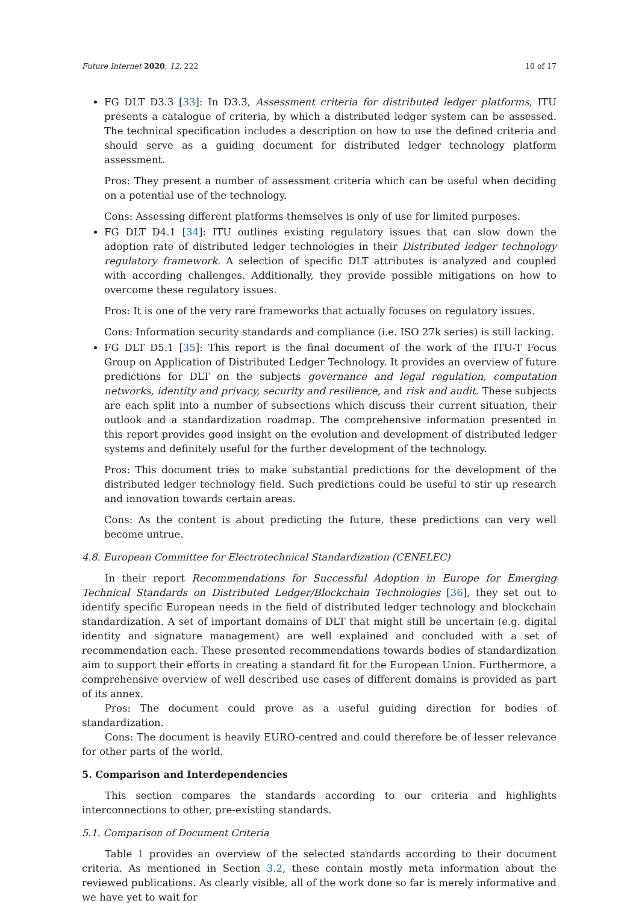Future Internet 2020, 12, 222 10 of 17
FG DLT D3.3 [33]: In D3.3, Assessment criteria for distributed ledger platforms, ITU presents a catalogue of criteria, by which a distributed ledger system can be assessed. The technical specification includes a description on how to use the defined criteria and should serve as a guiding document for distributed ledger technology platform assessment.
Pros: They present a number of assessment criteria which can be useful when deciding on a potential use of the technology.
Cons: Assessing different platforms themselves is only of use for limited purposes.
FG DLT D4.1 [34]: ITU outlines existing regulatory issues that can slow down the adoption rate of distributed ledger technologies in their Distributed ledger technology regulatory framework. A selection of specific DLT attributes is analyzed and coupled with according challenges. Additionally, they provide possible mitigations on how to overcome these regulatory issues.
Pros: It is one of the very rare frameworks that actually focuses on regulatory issues.
Cons: Information security standards and compliance (i.e. ISO 27k series) is still lacking.
FG DLT D5.1 [35]: This report is the final document of the work of the ITU-T Focus Group on Application of Distributed Ledger Technology. It provides an overview of future predictions for DLT on the subjects governance and legal regulation, computation networks, identity and privacy, security and resilience, and risk and audit. These subjects are each split into a number of subsections which discuss their current situation, their outlook and a standardization roadmap. The comprehensive information presented in this report provides good insight on the evolution and development of distributed ledger systems and definitely useful for the further development of the technology.
Pros: This document tries to make substantial predictions for the development of the distributed ledger technology field. Such predictions could be useful to stir up research and innovation towards certain areas.
Cons: As the content is about predicting the future, these predictions can very well become untrue.
4.8. European Committee for Electrotechnical Standardization (CENELEC)
In their report Recommendations for Successful Adoption in Europe for Emerging Technical Standards on Distributed Ledger/Blockchain Technologies [36], they set out to identify specific European needs in the field of distributed ledger technology and blockchain standardization. A set of important domains of DLT that might still be uncertain (e.g. digital identity and signature management) are well explained and concluded with a set of recommendation each. These presented recommendations towards bodies of standardization aim to support their efforts in creating a standard fit for the European Union. Furthermore, a comprehensive overview of well described use cases of different domains is provided as part of its annex.
Pros: The document could prove as a useful guiding direction for bodies of standardization.
Cons: The document is heavily EURO-centred and could therefore be of lesser relevance for other parts of the world.
5. Comparison and Interdependencies
This section compares the standards according to our criteria and highlights interconnections to other, pre-existing standards.
5.1. Comparison of Document Criteria
Table 1 provides an overview of the selected standards according to their document criteria. As mentioned in Section 3.2, these contain mostly meta information about the reviewed publications. As clearly visible, all of the work done so far is merely informative and we have yet to wait for